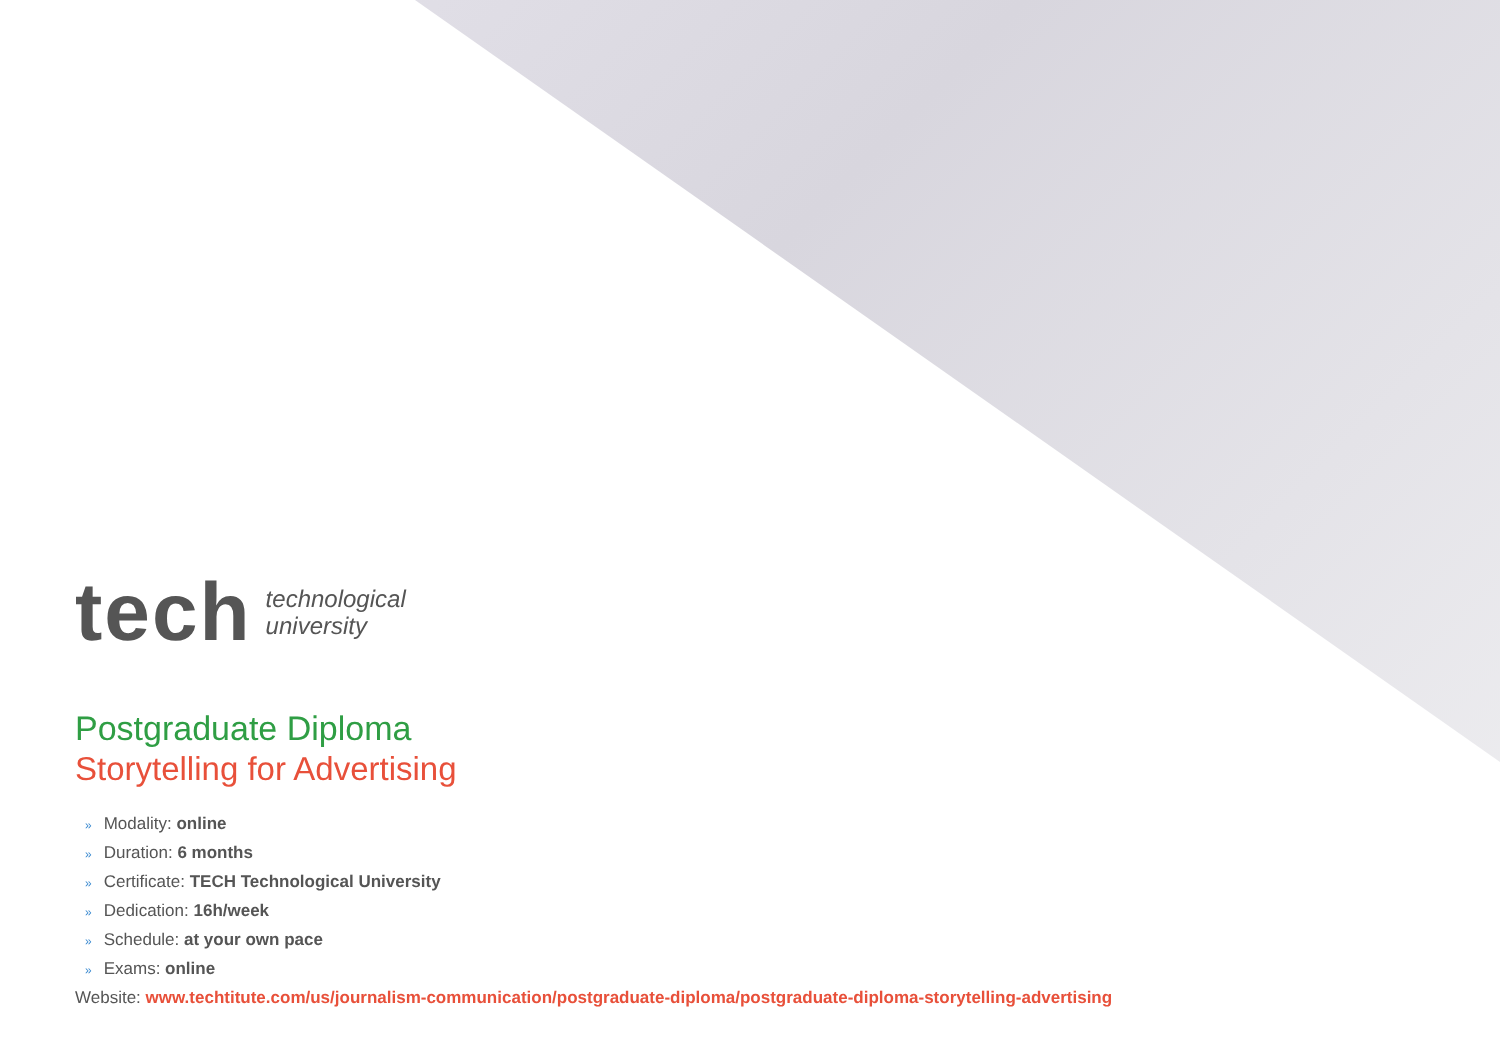tech
technological
university
Postgraduate Diploma
Storytelling for Advertising
» Modality: online
» Duration: 6 months
» Certificate: TECH Technological University
» Dedication: 16h/week
» Schedule: at your own pace
» Exams: online
Website: www.techtitute.com/us/journalism-communication/postgraduate-diploma/postgraduate-diploma-storytelling-advertising